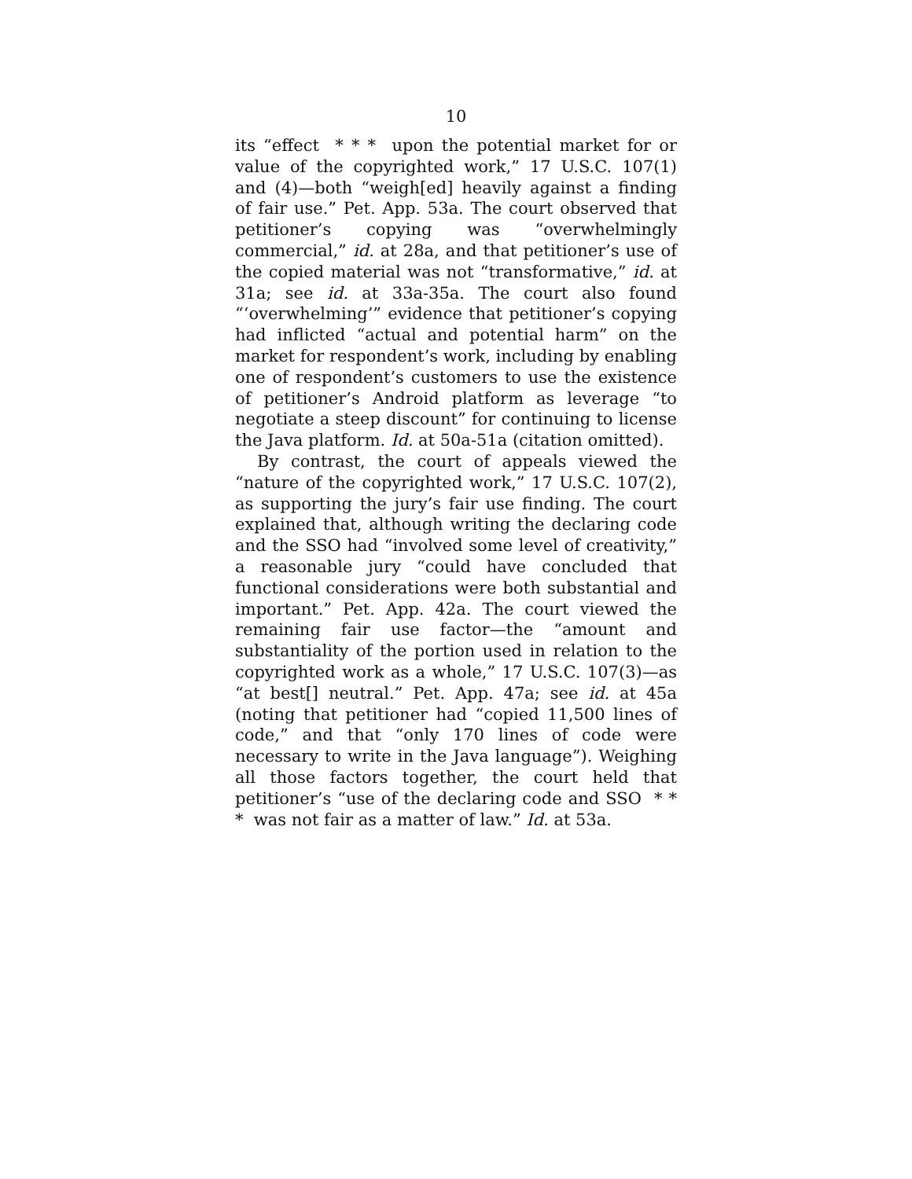10
its “effect * * * upon the potential market for or value of the copyrighted work,” 17 U.S.C. 107(1) and (4)—both “weigh[ed] heavily against a finding of fair use.” Pet. App. 53a. The court observed that petitioner’s copying was “overwhelmingly commercial,” id. at 28a, and that petitioner’s use of the copied material was not “transformative,” id. at 31a; see id. at 33a-35a. The court also found “‘overwhelming’” evidence that petitioner’s copying had inflicted “actual and potential harm” on the market for respondent’s work, including by enabling one of respondent’s customers to use the existence of petitioner’s Android platform as leverage “to negotiate a steep discount” for continuing to license the Java platform. Id. at 50a-51a (citation omitted).
By contrast, the court of appeals viewed the “nature of the copyrighted work,” 17 U.S.C. 107(2), as supporting the jury’s fair use finding. The court explained that, although writing the declaring code and the SSO had “involved some level of creativity,” a reasonable jury “could have concluded that functional considerations were both substantial and important.” Pet. App. 42a. The court viewed the remaining fair use factor—the “amount and substantiality of the portion used in relation to the copyrighted work as a whole,” 17 U.S.C. 107(3)—as “at best[] neutral.” Pet. App. 47a; see id. at 45a (noting that petitioner had “copied 11,500 lines of code,” and that “only 170 lines of code were necessary to write in the Java language”). Weighing all those factors together, the court held that petitioner’s “use of the declaring code and SSO * * * was not fair as a matter of law.” Id. at 53a.